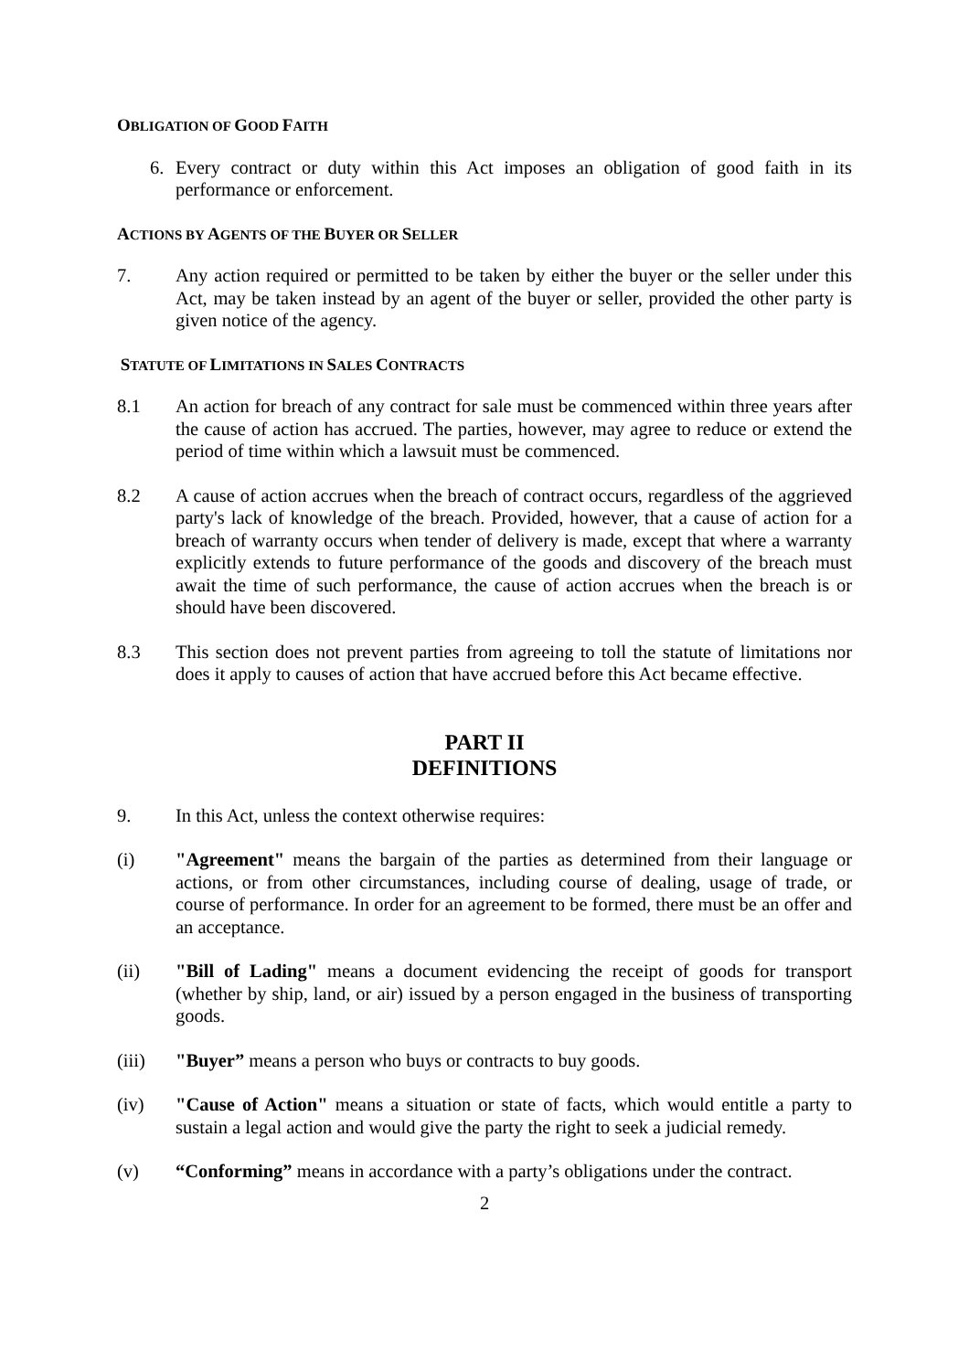OBLIGATION OF GOOD FAITH
6. Every contract or duty within this Act imposes an obligation of good faith in its performance or enforcement.
ACTIONS BY AGENTS OF THE BUYER OR SELLER
7. Any action required or permitted to be taken by either the buyer or the seller under this Act, may be taken instead by an agent of the buyer or seller, provided the other party is given notice of the agency.
STATUTE OF LIMITATIONS IN SALES CONTRACTS
8.1 An action for breach of any contract for sale must be commenced within three years after the cause of action has accrued. The parties, however, may agree to reduce or extend the period of time within which a lawsuit must be commenced.
8.2 A cause of action accrues when the breach of contract occurs, regardless of the aggrieved party's lack of knowledge of the breach. Provided, however, that a cause of action for a breach of warranty occurs when tender of delivery is made, except that where a warranty explicitly extends to future performance of the goods and discovery of the breach must await the time of such performance, the cause of action accrues when the breach is or should have been discovered.
8.3 This section does not prevent parties from agreeing to toll the statute of limitations nor does it apply to causes of action that have accrued before this Act became effective.
PART II
DEFINITIONS
9. In this Act, unless the context otherwise requires:
(i) "Agreement" means the bargain of the parties as determined from their language or actions, or from other circumstances, including course of dealing, usage of trade, or course of performance. In order for an agreement to be formed, there must be an offer and an acceptance.
(ii) "Bill of Lading" means a document evidencing the receipt of goods for transport (whether by ship, land, or air) issued by a person engaged in the business of transporting goods.
(iii) "Buyer” means a person who buys or contracts to buy goods.
(iv) "Cause of Action" means a situation or state of facts, which would entitle a party to sustain a legal action and would give the party the right to seek a judicial remedy.
(v) “Conforming” means in accordance with a party’s obligations under the contract.
2